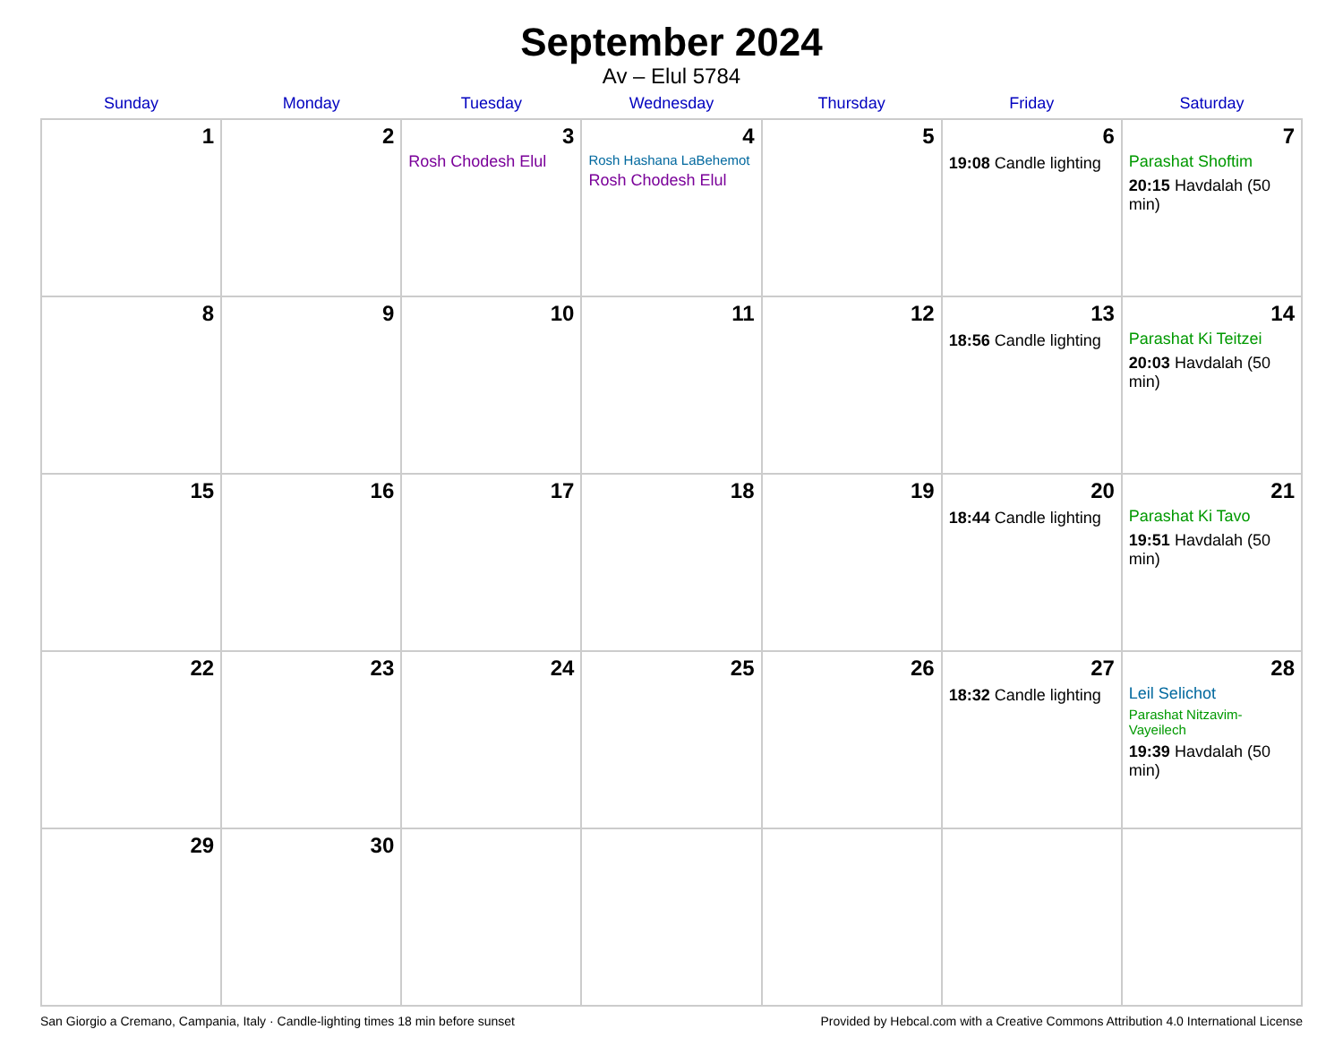September 2024
Av – Elul 5784
| Sunday | Monday | Tuesday | Wednesday | Thursday | Friday | Saturday |
| --- | --- | --- | --- | --- | --- | --- |
| 1 | 2 | 3 Rosh Chodesh Elul | 4 Rosh Hashana LaBehemot Rosh Chodesh Elul | 5 | 6 19:08 Candle lighting | 7 Parashat Shoftim 20:15 Havdalah (50 min) |
| 8 | 9 | 10 | 11 | 12 | 13 18:56 Candle lighting | 14 Parashat Ki Teitzei 20:03 Havdalah (50 min) |
| 15 | 16 | 17 | 18 | 19 | 20 18:44 Candle lighting | 21 Parashat Ki Tavo 19:51 Havdalah (50 min) |
| 22 | 23 | 24 | 25 | 26 | 27 18:32 Candle lighting | 28 Leil Selichot Parashat Nitzavim-Vayeilech 19:39 Havdalah (50 min) |
| 29 | 30 | | | | | |
San Giorgio a Cremano, Campania, Italy · Candle-lighting times 18 min before sunset Provided by Hebcal.com with a Creative Commons Attribution 4.0 International License